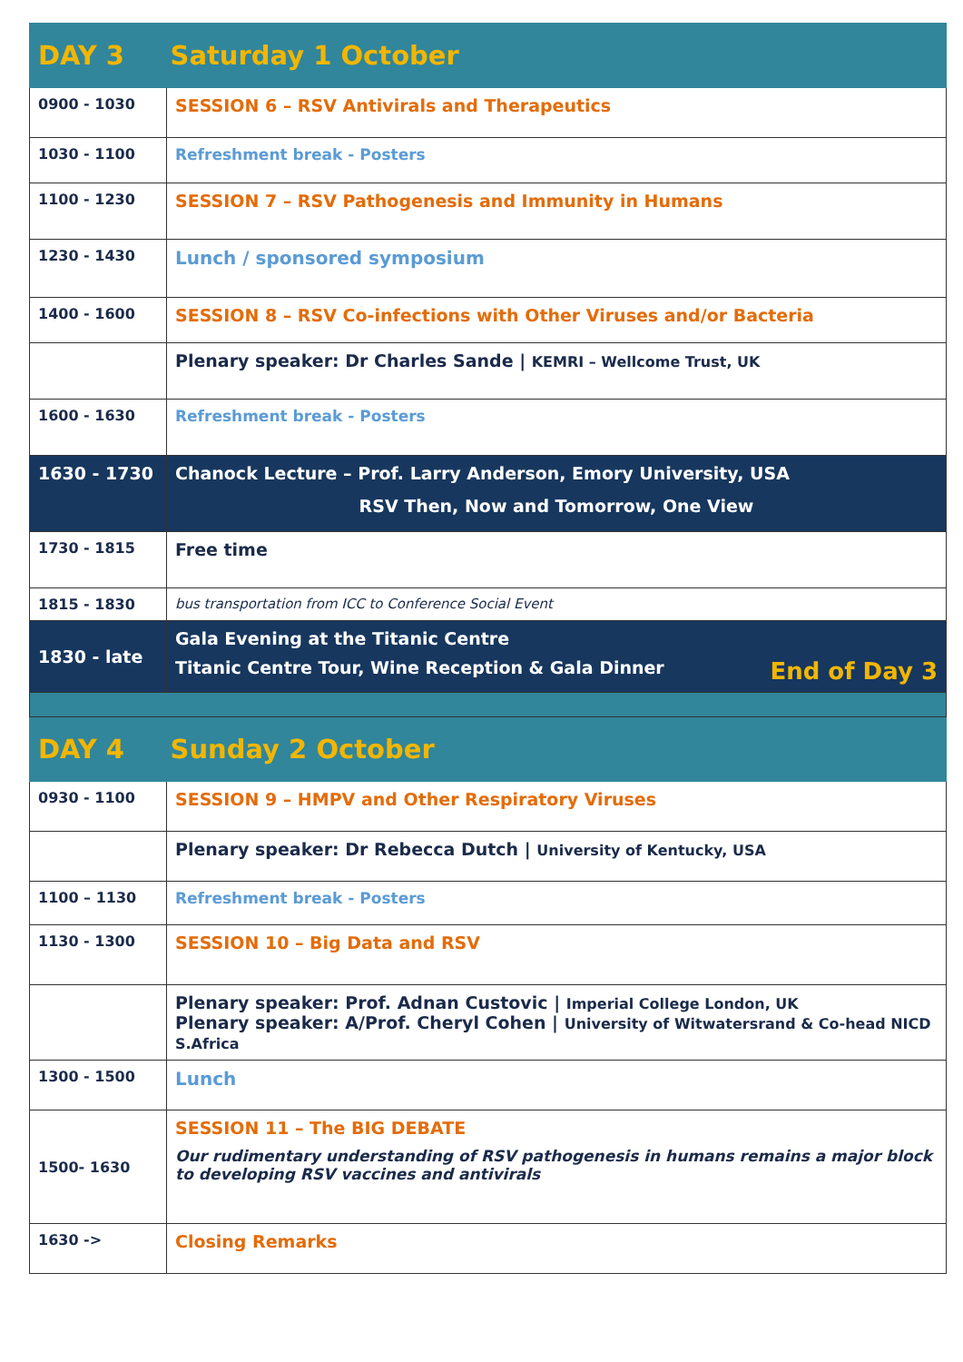| DAY 3 Saturday 1 October | |
| 0900 - 1030 | SESSION 6 – RSV Antivirals and Therapeutics |
| 1030 - 1100 | Refreshment break - Posters |
| 1100 - 1230 | SESSION 7 – RSV Pathogenesis and Immunity in Humans |
| 1230 - 1430 | Lunch / sponsored symposium |
| 1400 - 1600 | SESSION 8 – RSV Co-infections with Other Viruses and/or Bacteria |
| | Plenary speaker: Dr Charles Sande / KEMRI – Wellcome Trust, UK |
| 1600 - 1630 | Refreshment break - Posters |
| 1630 - 1730 | Chanock Lecture – Prof. Larry Anderson, Emory University, USA RSV Then, Now and Tomorrow, One View |
| 1730 - 1815 | Free time |
| 1815 - 1830 | bus transportation from ICC to Conference Social Event |
| 1830 - late | Gala Evening at the Titanic Centre Titanic Centre Tour, Wine Reception & Gala Dinner End of Day 3 |
| DAY 4 Sunday 2 October | |
| 0930 - 1100 | SESSION 9 – HMPV and Other Respiratory Viruses |
| | Plenary speaker: Dr Rebecca Dutch / University of Kentucky, USA |
| 1100 – 1130 | Refreshment break - Posters |
| 1130 - 1300 | SESSION 10 – Big Data and RSV |
| | Plenary speaker: Prof. Adnan Custovic / Imperial College London, UK Plenary speaker: A/Prof. Cheryl Cohen / University of Witwatersrand & Co-head NICD S.Africa |
| 1300 - 1500 | Lunch |
| 1500- 1630 | SESSION 11 – The BIG DEBATE Our rudimentary understanding of RSV pathogenesis in humans remains a major block to developing RSV vaccines and antivirals |
| 1630 -> | Closing Remarks |